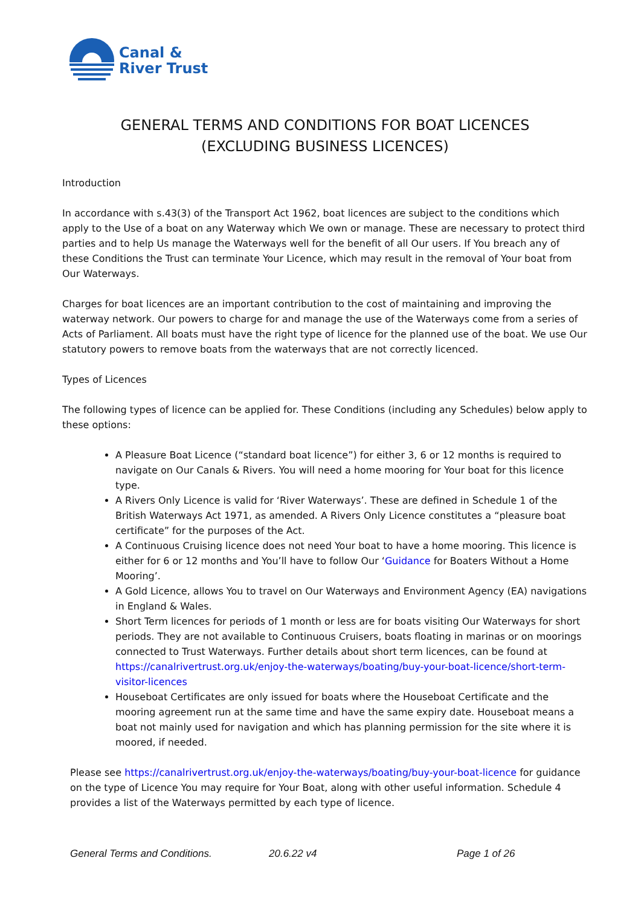Canal &
River Trust
GENERAL TERMS AND CONDITIONS FOR BOAT LICENCES
(EXCLUDING BUSINESS LICENCES)
Introduction
In accordance with s.43(3) of the Transport Act 1962, boat licences are subject to the conditions which apply to the Use of a boat on any Waterway which We own or manage. These are necessary to protect third parties and to help Us manage the Waterways well for the benefit of all Our users. If You breach any of these Conditions the Trust can terminate Your Licence, which may result in the removal of Your boat from Our Waterways.
Charges for boat licences are an important contribution to the cost of maintaining and improving the waterway network. Our powers to charge for and manage the use of the Waterways come from a series of Acts of Parliament. All boats must have the right type of licence for the planned use of the boat. We use Our statutory powers to remove boats from the waterways that are not correctly licenced.
Types of Licences
The following types of licence can be applied for. These Conditions (including any Schedules) below apply to these options:
A Pleasure Boat Licence (“standard boat licence”) for either 3, 6 or 12 months is required to navigate on Our Canals & Rivers. You will need a home mooring for Your boat for this licence type.
A Rivers Only Licence is valid for ‘River Waterways’. These are defined in Schedule 1 of the British Waterways Act 1971, as amended. A Rivers Only Licence constitutes a “pleasure boat certificate” for the purposes of the Act.
A Continuous Cruising licence does not need Your boat to have a home mooring. This licence is either for 6 or 12 months and You’ll have to follow Our ‘Guidance for Boaters Without a Home Mooring’.
A Gold Licence, allows You to travel on Our Waterways and Environment Agency (EA) navigations in England & Wales.
Short Term licences for periods of 1 month or less are for boats visiting Our Waterways for short periods. They are not available to Continuous Cruisers, boats floating in marinas or on moorings connected to Trust Waterways. Further details about short term licences, can be found at https://canalrivertrust.org.uk/enjoy-the-waterways/boating/buy-your-boat-licence/short-term-visitor-licences
Houseboat Certificates are only issued for boats where the Houseboat Certificate and the mooring agreement run at the same time and have the same expiry date. Houseboat means a boat not mainly used for navigation and which has planning permission for the site where it is moored, if needed.
Please see https://canalrivertrust.org.uk/enjoy-the-waterways/boating/buy-your-boat-licence for guidance on the type of Licence You may require for Your Boat, along with other useful information. Schedule 4 provides a list of the Waterways permitted by each type of licence.
General Terms and Conditions. 20.6.22 v4 Page 1 of 26